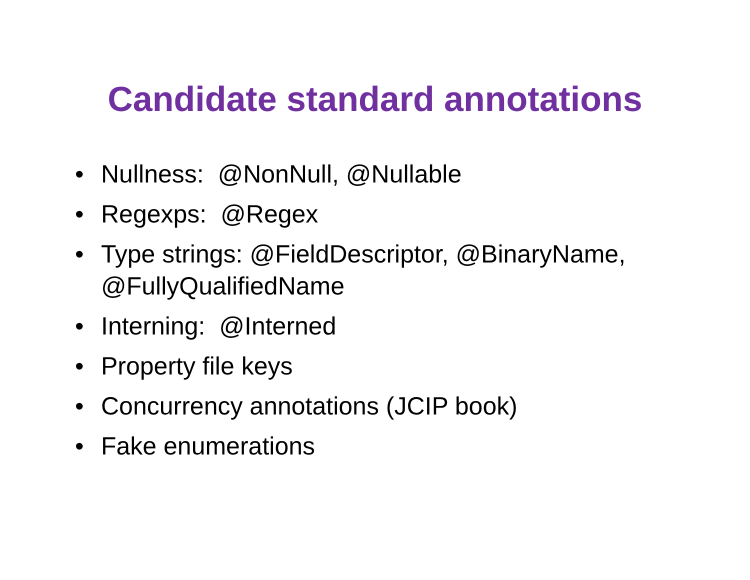Candidate standard annotations
• Nullness: @NonNull, @Nullable
• Regexps: @Regex
• Type strings: @FieldDescriptor, @BinaryName, @FullyQualifiedName
• Interning: @Interned
• Property file keys
• Concurrency annotations (JCIP book)
• Fake enumerations